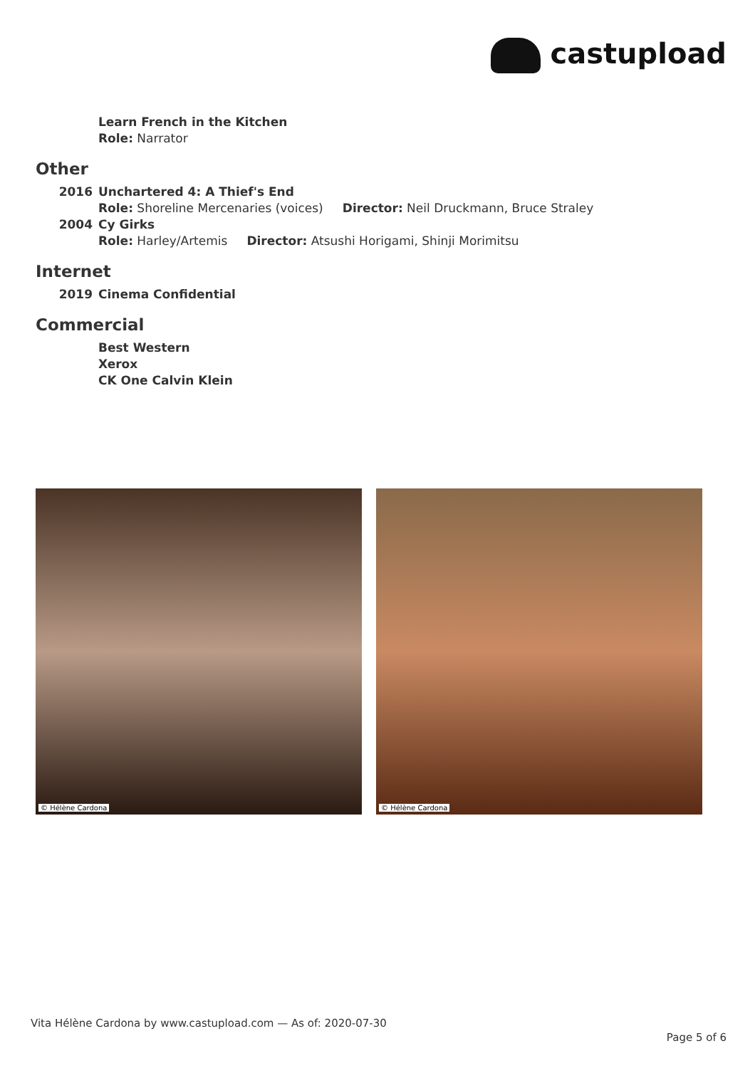castupload
Learn French in the Kitchen
Role: Narrator
Other
2016 Unchartered 4: A Thief's End
Role: Shoreline Mercenaries (voices) Director: Neil Druckmann, Bruce Straley
2004 Cy Girks
Role: Harley/Artemis Director: Atsushi Horigami, Shinji Morimitsu
Internet
2019 Cinema Confidential
Commercial
Best Western
Xerox
CK One Calvin Klein
© Hélène Cardona
© Hélène Cardona
Vita Hélène Cardona by www.castupload.com — As of: 2020-07-30
Page 5 of 6